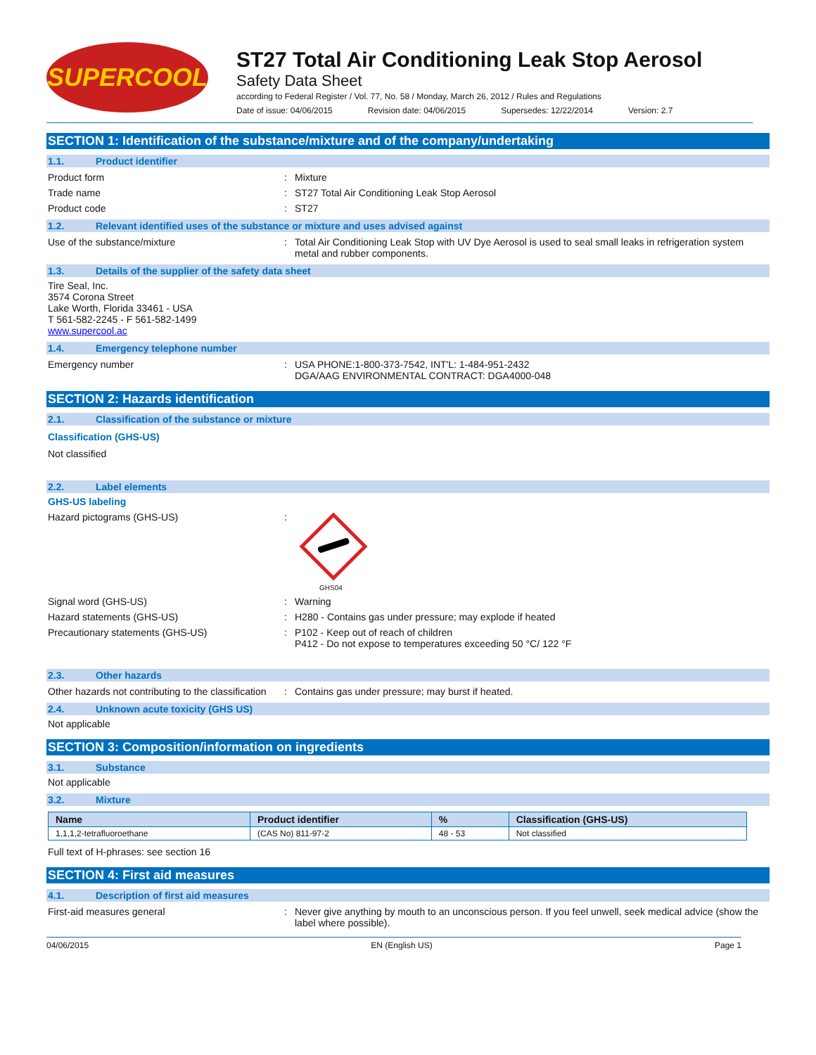SUPERCOOL
ST27 Total Air Conditioning Leak Stop Aerosol
Safety Data Sheet
according to Federal Register / Vol. 77, No. 58 / Monday, March 26, 2012 / Rules and Regulations
Date of issue: 04/06/2015 Revision date: 04/06/2015 Supersedes: 12/22/2014 Version: 2.7
SECTION 1: Identification of the substance/mixture and of the company/undertaking
1.1. Product identifier
Product form : Mixture
Trade name : ST27 Total Air Conditioning Leak Stop Aerosol
Product code : ST27
1.2. Relevant identified uses of the substance or mixture and uses advised against
Use of the substance/mixture : Total Air Conditioning Leak Stop with UV Dye Aerosol is used to seal small leaks in refrigeration system metal and rubber components.
1.3. Details of the supplier of the safety data sheet
Tire Seal, Inc.
3574 Corona Street
Lake Worth, Florida 33461 - USA
T 561-582-2245 - F 561-582-1499
www.supercool.ac
1.4. Emergency telephone number
Emergency number : USA PHONE:1-800-373-7542, INT'L: 1-484-951-2432
DGA/AAG ENVIRONMENTAL CONTRACT: DGA4000-048
SECTION 2: Hazards identification
2.1. Classification of the substance or mixture
Classification (GHS-US)
Not classified
2.2. Label elements
GHS-US labeling
Hazard pictograms (GHS-US) :
GHS04
Signal word (GHS-US) : Warning
Hazard statements (GHS-US) : H280 - Contains gas under pressure; may explode if heated
Precautionary statements (GHS-US) : P102 - Keep out of reach of children
P412 - Do not expose to temperatures exceeding 50 °C/ 122 °F
2.3. Other hazards
Other hazards not contributing to the classification
: Contains gas under pressure; may burst if heated.
2.4. Unknown acute toxicity (GHS US)
Not applicable
SECTION 3: Composition/information on ingredients
3.1. Substance
Not applicable
3.2. Mixture
| Name | Product identifier | % | Classification (GHS-US) |
| --- | --- | --- | --- |
| 1,1,1,2-tetrafluoroethane | (CAS No) 811-97-2 | 48 - 53 | Not classified |
Full text of H-phrases: see section 16
SECTION 4: First aid measures
4.1. Description of first aid measures
First-aid measures general : Never give anything by mouth to an unconscious person. If you feel unwell, seek medical advice (show the label where possible).
04/06/2015 EN (English US) Page 1